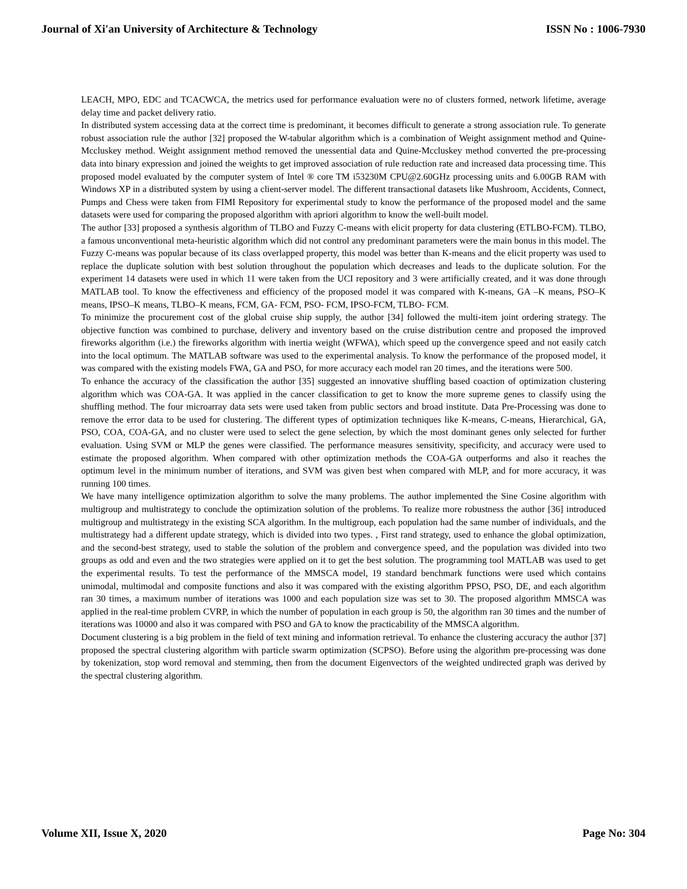Journal of Xi'an University of Architecture & Technology ISSN No : 1006-7930
LEACH, MPO, EDC and TCACWCA, the metrics used for performance evaluation were no of clusters formed, network lifetime, average delay time and packet delivery ratio.
In distributed system accessing data at the correct time is predominant, it becomes difficult to generate a strong association rule. To generate robust association rule the author [32] proposed the W-tabular algorithm which is a combination of Weight assignment method and Quine-Mccluskey method. Weight assignment method removed the unessential data and Quine-Mccluskey method converted the pre-processing data into binary expression and joined the weights to get improved association of rule reduction rate and increased data processing time. This proposed model evaluated by the computer system of Intel ® core TM i53230M CPU@2.60GHz processing units and 6.00GB RAM with Windows XP in a distributed system by using a client-server model. The different transactional datasets like Mushroom, Accidents, Connect, Pumps and Chess were taken from FIMI Repository for experimental study to know the performance of the proposed model and the same datasets were used for comparing the proposed algorithm with apriori algorithm to know the well-built model.
The author [33] proposed a synthesis algorithm of TLBO and Fuzzy C-means with elicit property for data clustering (ETLBO-FCM). TLBO, a famous unconventional meta-heuristic algorithm which did not control any predominant parameters were the main bonus in this model. The Fuzzy C-means was popular because of its class overlapped property, this model was better than K-means and the elicit property was used to replace the duplicate solution with best solution throughout the population which decreases and leads to the duplicate solution. For the experiment 14 datasets were used in which 11 were taken from the UCI repository and 3 were artificially created, and it was done through MATLAB tool. To know the effectiveness and efficiency of the proposed model it was compared with K-means, GA –K means, PSO–K means, IPSO–K means, TLBO–K means, FCM, GA- FCM, PSO- FCM, IPSO-FCM, TLBO- FCM.
To minimize the procurement cost of the global cruise ship supply, the author [34] followed the multi-item joint ordering strategy. The objective function was combined to purchase, delivery and inventory based on the cruise distribution centre and proposed the improved fireworks algorithm (i.e.) the fireworks algorithm with inertia weight (WFWA), which speed up the convergence speed and not easily catch into the local optimum. The MATLAB software was used to the experimental analysis. To know the performance of the proposed model, it was compared with the existing models FWA, GA and PSO, for more accuracy each model ran 20 times, and the iterations were 500.
To enhance the accuracy of the classification the author [35] suggested an innovative shuffling based coaction of optimization clustering algorithm which was COA-GA. It was applied in the cancer classification to get to know the more supreme genes to classify using the shuffling method. The four microarray data sets were used taken from public sectors and broad institute. Data Pre-Processing was done to remove the error data to be used for clustering. The different types of optimization techniques like K-means, C-means, Hierarchical, GA, PSO, COA, COA-GA, and no cluster were used to select the gene selection, by which the most dominant genes only selected for further evaluation. Using SVM or MLP the genes were classified. The performance measures sensitivity, specificity, and accuracy were used to estimate the proposed algorithm. When compared with other optimization methods the COA-GA outperforms and also it reaches the optimum level in the minimum number of iterations, and SVM was given best when compared with MLP, and for more accuracy, it was running 100 times.
We have many intelligence optimization algorithm to solve the many problems. The author implemented the Sine Cosine algorithm with multigroup and multistrategy to conclude the optimization solution of the problems. To realize more robustness the author [36] introduced multigroup and multistrategy in the existing SCA algorithm. In the multigroup, each population had the same number of individuals, and the multistrategy had a different update strategy, which is divided into two types. , First rand strategy, used to enhance the global optimization, and the second-best strategy, used to stable the solution of the problem and convergence speed, and the population was divided into two groups as odd and even and the two strategies were applied on it to get the best solution. The programming tool MATLAB was used to get the experimental results. To test the performance of the MMSCA model, 19 standard benchmark functions were used which contains unimodal, multimodal and composite functions and also it was compared with the existing algorithm PPSO, PSO, DE, and each algorithm ran 30 times, a maximum number of iterations was 1000 and each population size was set to 30. The proposed algorithm MMSCA was applied in the real-time problem CVRP, in which the number of population in each group is 50, the algorithm ran 30 times and the number of iterations was 10000 and also it was compared with PSO and GA to know the practicability of the MMSCA algorithm.
Document clustering is a big problem in the field of text mining and information retrieval. To enhance the clustering accuracy the author [37] proposed the spectral clustering algorithm with particle swarm optimization (SCPSO). Before using the algorithm pre-processing was done by tokenization, stop word removal and stemming, then from the document Eigenvectors of the weighted undirected graph was derived by the spectral clustering algorithm.
Volume XII, Issue X, 2020 Page No: 304